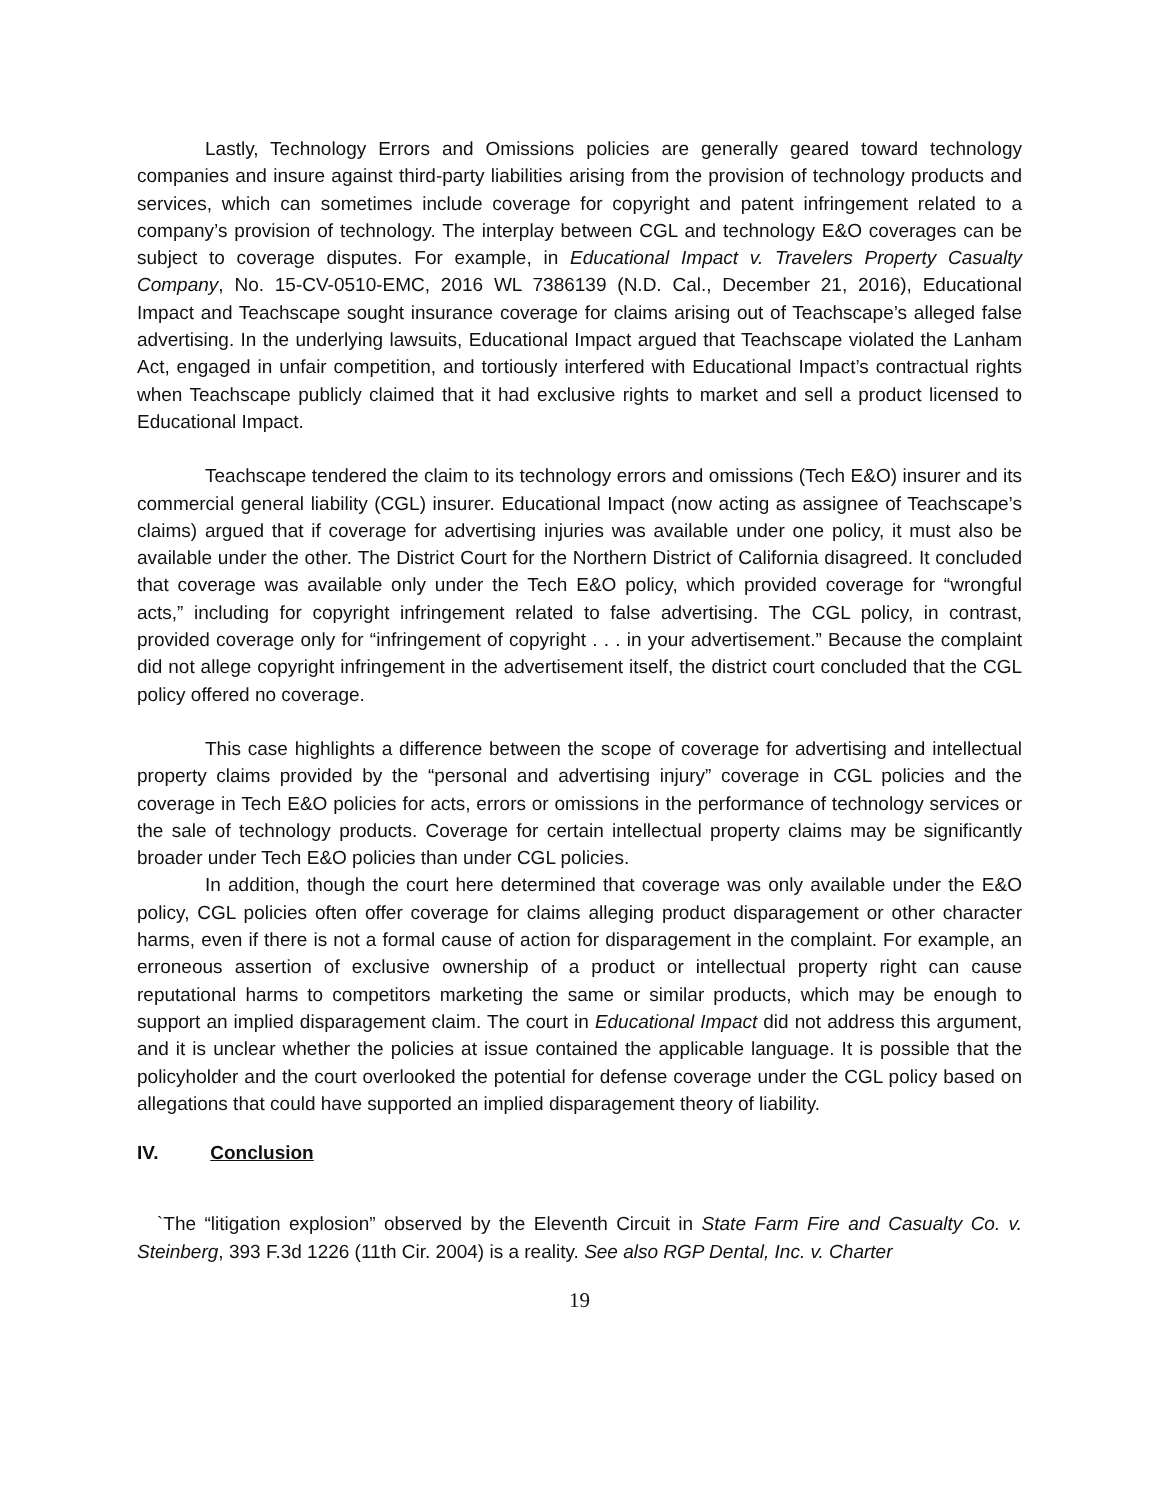Lastly, Technology Errors and Omissions policies are generally geared toward technology companies and insure against third-party liabilities arising from the provision of technology products and services, which can sometimes include coverage for copyright and patent infringement related to a company’s provision of technology. The interplay between CGL and technology E&O coverages can be subject to coverage disputes. For example, in Educational Impact v. Travelers Property Casualty Company, No. 15-CV-0510-EMC, 2016 WL 7386139 (N.D. Cal., December 21, 2016), Educational Impact and Teachscape sought insurance coverage for claims arising out of Teachscape’s alleged false advertising. In the underlying lawsuits, Educational Impact argued that Teachscape violated the Lanham Act, engaged in unfair competition, and tortiously interfered with Educational Impact’s contractual rights when Teachscape publicly claimed that it had exclusive rights to market and sell a product licensed to Educational Impact.
Teachscape tendered the claim to its technology errors and omissions (Tech E&O) insurer and its commercial general liability (CGL) insurer. Educational Impact (now acting as assignee of Teachscape’s claims) argued that if coverage for advertising injuries was available under one policy, it must also be available under the other. The District Court for the Northern District of California disagreed. It concluded that coverage was available only under the Tech E&O policy, which provided coverage for “wrongful acts,” including for copyright infringement related to false advertising. The CGL policy, in contrast, provided coverage only for “infringement of copyright . . . in your advertisement.” Because the complaint did not allege copyright infringement in the advertisement itself, the district court concluded that the CGL policy offered no coverage.
This case highlights a difference between the scope of coverage for advertising and intellectual property claims provided by the “personal and advertising injury” coverage in CGL policies and the coverage in Tech E&O policies for acts, errors or omissions in the performance of technology services or the sale of technology products. Coverage for certain intellectual property claims may be significantly broader under Tech E&O policies than under CGL policies.
In addition, though the court here determined that coverage was only available under the E&O policy, CGL policies often offer coverage for claims alleging product disparagement or other character harms, even if there is not a formal cause of action for disparagement in the complaint. For example, an erroneous assertion of exclusive ownership of a product or intellectual property right can cause reputational harms to competitors marketing the same or similar products, which may be enough to support an implied disparagement claim. The court in Educational Impact did not address this argument, and it is unclear whether the policies at issue contained the applicable language. It is possible that the policyholder and the court overlooked the potential for defense coverage under the CGL policy based on allegations that could have supported an implied disparagement theory of liability.
IV. Conclusion
`The “litigation explosion” observed by the Eleventh Circuit in State Farm Fire and Casualty Co. v. Steinberg, 393 F.3d 1226 (11th Cir. 2004) is a reality. See also RGP Dental, Inc. v. Charter
19